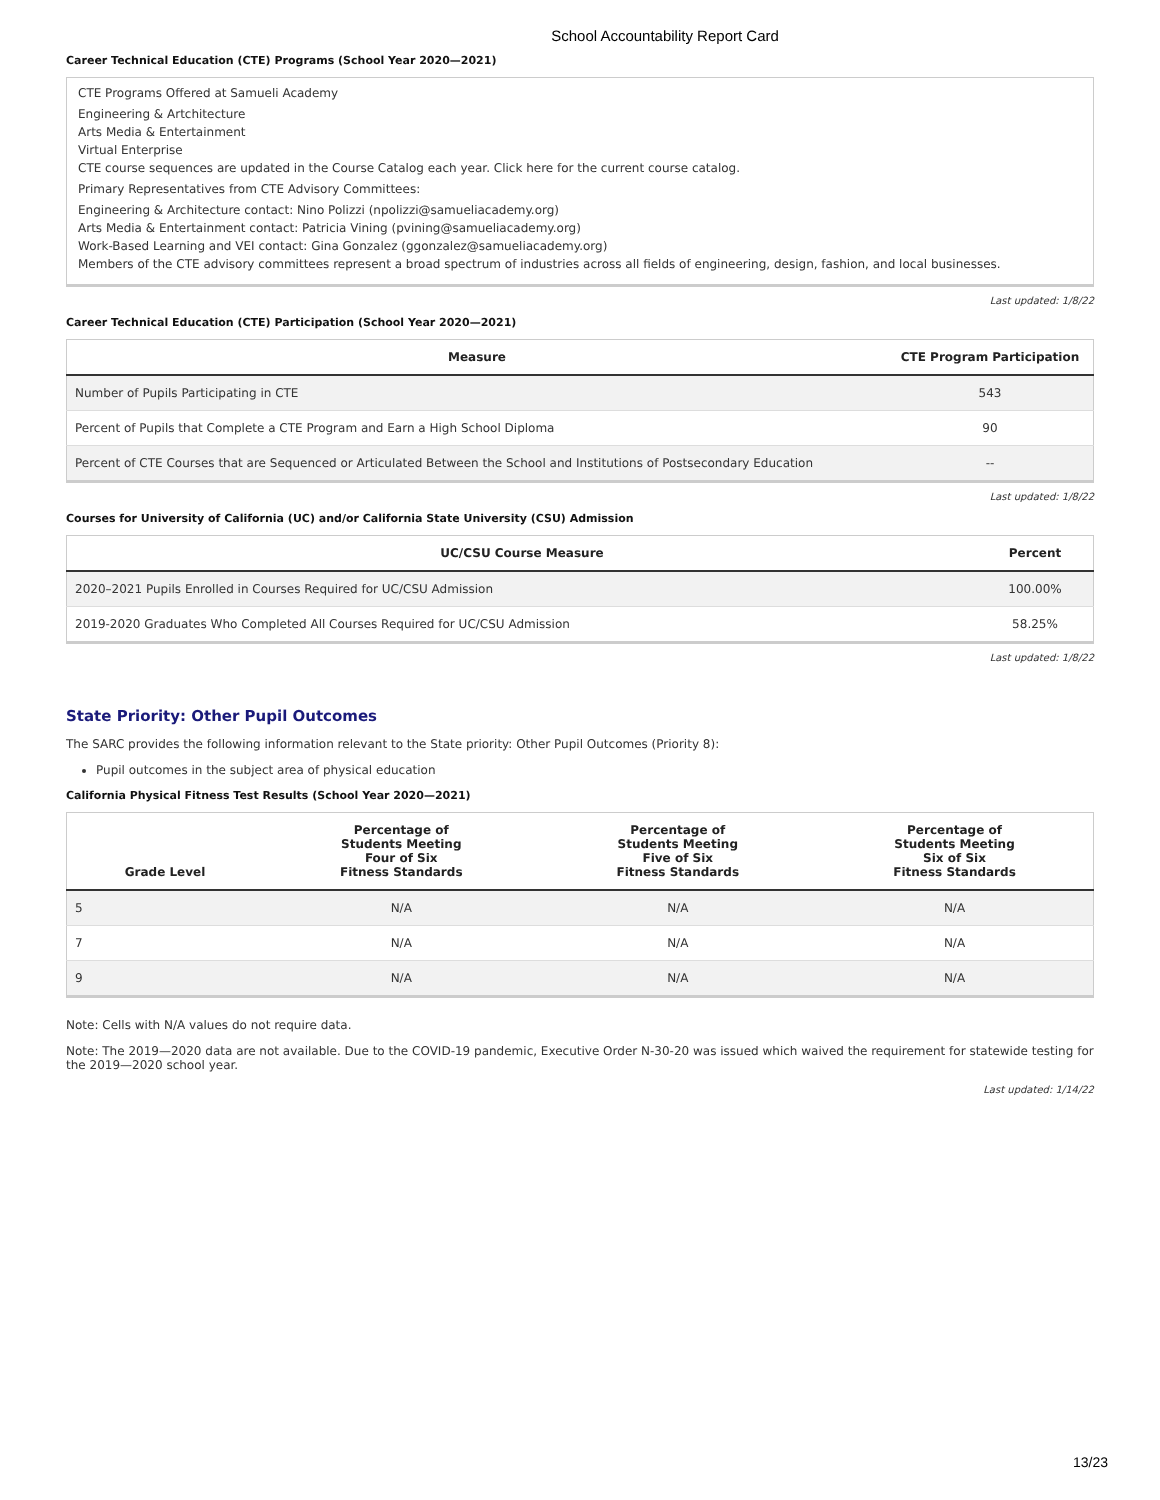School Accountability Report Card
Career Technical Education (CTE) Programs (School Year 2020—2021)
CTE Programs Offered at Samueli Academy
Engineering & Artchitecture
Arts Media & Entertainment
Virtual Enterprise
CTE course sequences are updated in the Course Catalog each year. Click here for the current course catalog.
Primary Representatives from CTE Advisory Committees:
Engineering & Architecture contact: Nino Polizzi (npolizzi@samueliacademy.org)
Arts Media & Entertainment contact: Patricia Vining (pvining@samueliacademy.org)
Work-Based Learning and VEI contact: Gina Gonzalez (ggonzalez@samueliacademy.org)
Members of the CTE advisory committees represent a broad spectrum of industries across all fields of engineering, design, fashion, and local businesses.
Last updated: 1/8/22
Career Technical Education (CTE) Participation (School Year 2020—2021)
| Measure | CTE Program Participation |
| --- | --- |
| Number of Pupils Participating in CTE | 543 |
| Percent of Pupils that Complete a CTE Program and Earn a High School Diploma | 90 |
| Percent of CTE Courses that are Sequenced or Articulated Between the School and Institutions of Postsecondary Education | -- |
Last updated: 1/8/22
Courses for University of California (UC) and/or California State University (CSU) Admission
| UC/CSU Course Measure | Percent |
| --- | --- |
| 2020–2021 Pupils Enrolled in Courses Required for UC/CSU Admission | 100.00% |
| 2019-2020 Graduates Who Completed All Courses Required for UC/CSU Admission | 58.25% |
Last updated: 1/8/22
State Priority: Other Pupil Outcomes
The SARC provides the following information relevant to the State priority: Other Pupil Outcomes (Priority 8):
Pupil outcomes in the subject area of physical education
California Physical Fitness Test Results (School Year 2020—2021)
| Grade Level | Percentage of Students Meeting Four of Six Fitness Standards | Percentage of Students Meeting Five of Six Fitness Standards | Percentage of Students Meeting Six of Six Fitness Standards |
| --- | --- | --- | --- |
| 5 | N/A | N/A | N/A |
| 7 | N/A | N/A | N/A |
| 9 | N/A | N/A | N/A |
Note: Cells with N/A values do not require data.
Note: The 2019—2020 data are not available. Due to the COVID-19 pandemic, Executive Order N-30-20 was issued which waived the requirement for statewide testing for the 2019—2020 school year.
Last updated: 1/14/22
13/23